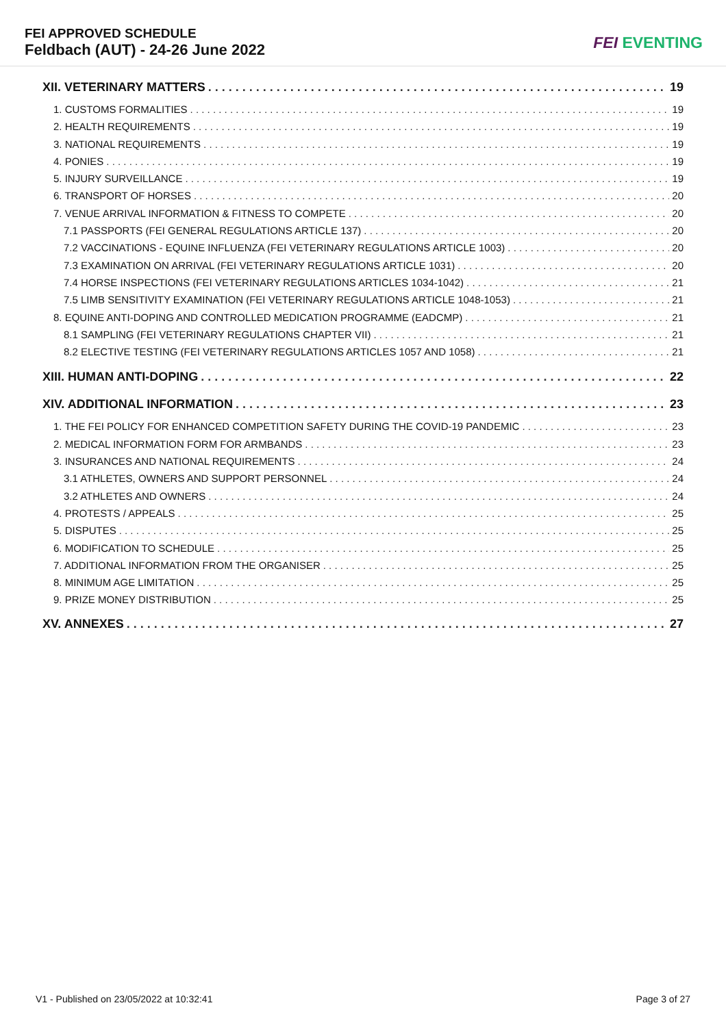FEI APPROVED SCHEDULE
Feldbach (AUT) - 24-26 June 2022
FEI EVENTING
XII. VETERINARY MATTERS 19
1. CUSTOMS FORMALITIES 19
2. HEALTH REQUIREMENTS 19
3. NATIONAL REQUIREMENTS 19
4. PONIES 19
5. INJURY SURVEILLANCE 19
6. TRANSPORT OF HORSES 20
7. VENUE ARRIVAL INFORMATION & FITNESS TO COMPETE 20
7.1 PASSPORTS (FEI GENERAL REGULATIONS ARTICLE 137) 20
7.2 VACCINATIONS - EQUINE INFLUENZA (FEI VETERINARY REGULATIONS ARTICLE 1003) 20
7.3 EXAMINATION ON ARRIVAL (FEI VETERINARY REGULATIONS ARTICLE 1031) 20
7.4 HORSE INSPECTIONS (FEI VETERINARY REGULATIONS ARTICLES 1034-1042) 21
7.5 LIMB SENSITIVITY EXAMINATION (FEI VETERINARY REGULATIONS ARTICLE 1048-1053) 21
8. EQUINE ANTI-DOPING AND CONTROLLED MEDICATION PROGRAMME (EADCMP) 21
8.1 SAMPLING (FEI VETERINARY REGULATIONS CHAPTER VII) 21
8.2 ELECTIVE TESTING (FEI VETERINARY REGULATIONS ARTICLES 1057 AND 1058) 21
XIII. HUMAN ANTI-DOPING 22
XIV. ADDITIONAL INFORMATION 23
1. THE FEI POLICY FOR ENHANCED COMPETITION SAFETY DURING THE COVID-19 PANDEMIC 23
2. MEDICAL INFORMATION FORM FOR ARMBANDS 23
3. INSURANCES AND NATIONAL REQUIREMENTS 24
3.1 ATHLETES, OWNERS AND SUPPORT PERSONNEL 24
3.2 ATHLETES AND OWNERS 24
4. PROTESTS / APPEALS 25
5. DISPUTES 25
6. MODIFICATION TO SCHEDULE 25
7. ADDITIONAL INFORMATION FROM THE ORGANISER 25
8. MINIMUM AGE LIMITATION 25
9. PRIZE MONEY DISTRIBUTION 25
XV. ANNEXES 27
V1 - Published on 23/05/2022 at 10:32:41 Page 3 of 27